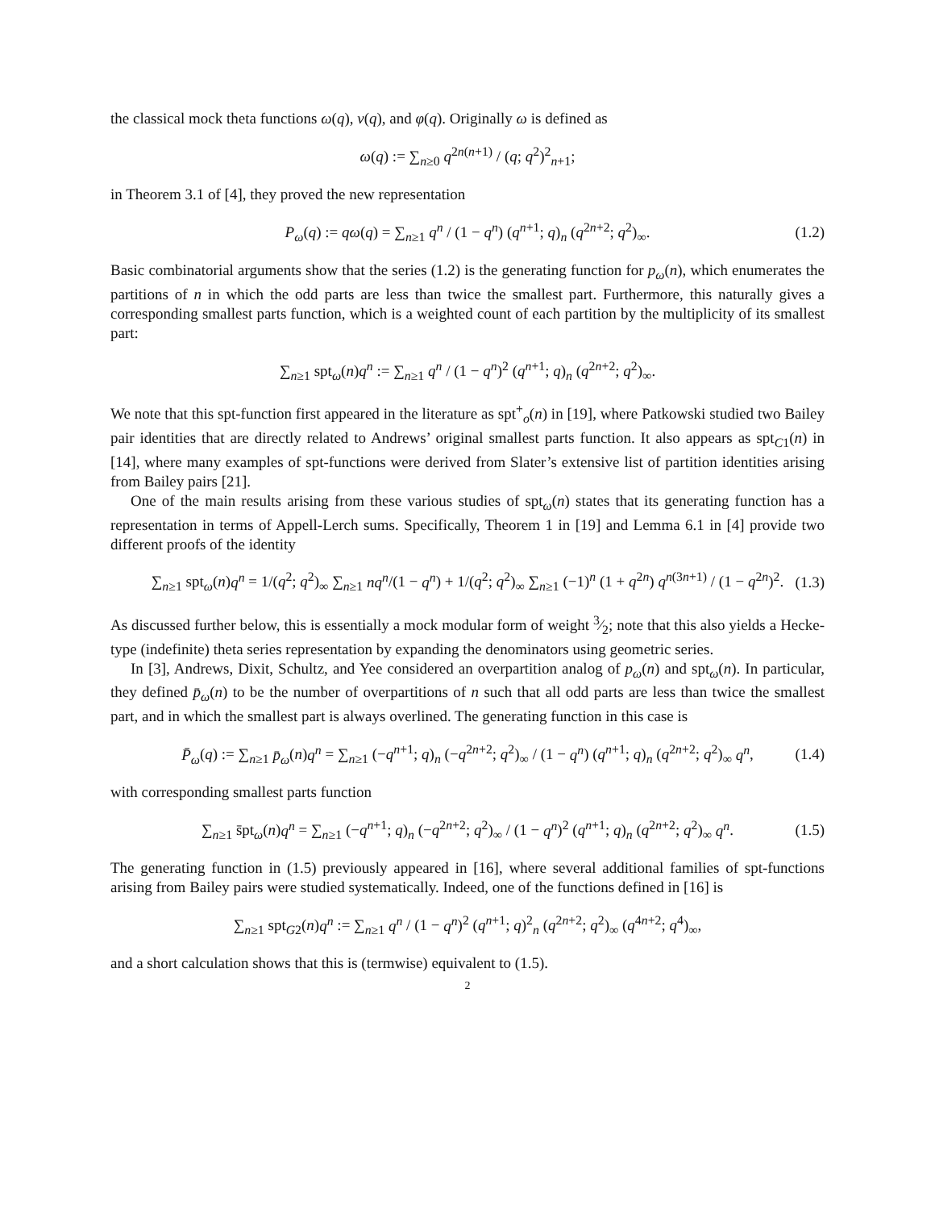the classical mock theta functions ω(q), ν(q), and φ(q). Originally ω is defined as
ω(q) := ∑<sub>n≥0</sub> q<sup>2n(n+1)</sup> / (q; q<sup>2</sup>)<sup>2</sup><sub>n+1</sub>;
in Theorem 3.1 of [4], they proved the new representation
P<sub>ω</sub>(q) := qω(q) = ∑<sub>n≥1</sub> q<sup>n</sup> / (1 − q<sup>n</sup>) (q<sup>n+1</sup>; q)<sub>n</sub> (q<sup>2n+2</sup>; q<sup>2</sup>)<sub>∞</sub>. (1.2)
Basic combinatorial arguments show that the series (1.2) is the generating function for p<sub>ω</sub>(n), which enumerates the partitions of n in which the odd parts are less than twice the smallest part. Furthermore, this naturally gives a corresponding smallest parts function, which is a weighted count of each partition by the multiplicity of its smallest part:
∑<sub>n≥1</sub> spt<sub>ω</sub>(n)q<sup>n</sup> := ∑<sub>n≥1</sub> q<sup>n</sup> / (1 − q<sup>n</sup>)<sup>2</sup> (q<sup>n+1</sup>; q)<sub>n</sub> (q<sup>2n+2</sup>; q<sup>2</sup>)<sub>∞</sub>.
We note that this spt-function first appeared in the literature as spt<sup>+</sup><sub>o</sub>(n) in [19], where Patkowski studied two Bailey pair identities that are directly related to Andrews’ original smallest parts function. It also appears as spt<sub>C1</sub>(n) in [14], where many examples of spt-functions were derived from Slater’s extensive list of partition identities arising from Bailey pairs [21].
One of the main results arising from these various studies of spt<sub>ω</sub>(n) states that its generating function has a representation in terms of Appell-Lerch sums. Specifically, Theorem 1 in [19] and Lemma 6.1 in [4] provide two different proofs of the identity
∑<sub>n≥1</sub> spt<sub>ω</sub>(n)q<sup>n</sup> = 1/(q<sup>2</sup>; q<sup>2</sup>)<sub>∞</sub> ∑<sub>n≥1</sub> nq<sup>n</sup>/(1 − q<sup>n</sup>) + 1/(q<sup>2</sup>; q<sup>2</sup>)<sub>∞</sub> ∑<sub>n≥1</sub> (−1)<sup>n</sup> (1 + q<sup>2n</sup>) q<sup>n(3n+1)</sup> / (1 − q<sup>2n</sup>)<sup>2</sup>. (1.3)
As discussed further below, this is essentially a mock modular form of weight 3⁄2; note that this also yields a Hecke-type (indefinite) theta series representation by expanding the denominators using geometric series.
In [3], Andrews, Dixit, Schultz, and Yee considered an overpartition analog of p<sub>ω</sub>(n) and spt<sub>ω</sub>(n). In particular, they defined p̄<sub>ω</sub>(n) to be the number of overpartitions of n such that all odd parts are less than twice the smallest part, and in which the smallest part is always overlined. The generating function in this case is
P̄<sub>ω</sub>(q) := ∑<sub>n≥1</sub> p̄<sub>ω</sub>(n)q<sup>n</sup> = ∑<sub>n≥1</sub> (−q<sup>n+1</sup>; q)<sub>n</sub> (−q<sup>2n+2</sup>; q<sup>2</sup>)<sub>∞</sub> / (1 − q<sup>n</sup>) (q<sup>n+1</sup>; q)<sub>n</sub> (q<sup>2n+2</sup>; q<sup>2</sup>)<sub>∞</sub> q<sup>n</sup>, (1.4)
with corresponding smallest parts function
∑<sub>n≥1</sub> s̄pt<sub>ω</sub>(n)q<sup>n</sup> = ∑<sub>n≥1</sub> (−q<sup>n+1</sup>; q)<sub>n</sub> (−q<sup>2n+2</sup>; q<sup>2</sup>)<sub>∞</sub> / (1 − q<sup>n</sup>)<sup>2</sup> (q<sup>n+1</sup>; q)<sub>n</sub> (q<sup>2n+2</sup>; q<sup>2</sup>)<sub>∞</sub> q<sup>n</sup>. (1.5)
The generating function in (1.5) previously appeared in [16], where several additional families of spt-functions arising from Bailey pairs were studied systematically. Indeed, one of the functions defined in [16] is
∑<sub>n≥1</sub> spt<sub>G2</sub>(n)q<sup>n</sup> := ∑<sub>n≥1</sub> q<sup>n</sup> / (1 − q<sup>n</sup>)<sup>2</sup> (q<sup>n+1</sup>; q)<sup>2</sup><sub>n</sub> (q<sup>2n+2</sup>; q<sup>2</sup>)<sub>∞</sub> (q<sup>4n+2</sup>; q<sup>4</sup>)<sub>∞</sub>,
and a short calculation shows that this is (termwise) equivalent to (1.5).
2